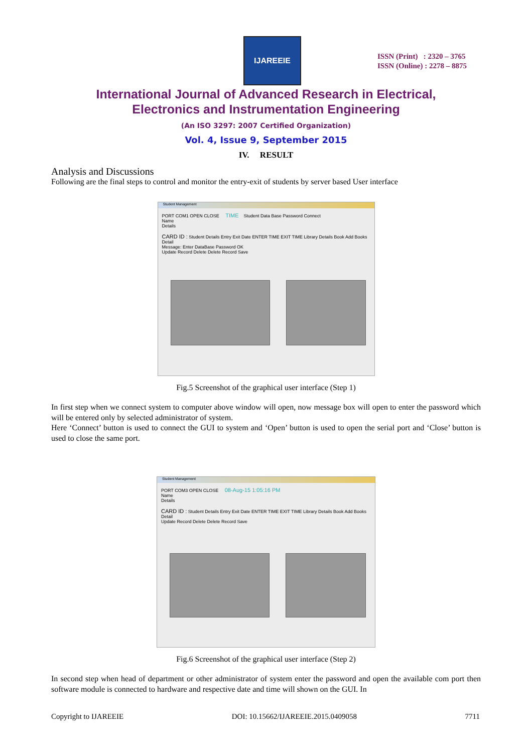IJAREEIE
ISSN (Print) : 2320 – 3765
ISSN (Online) : 2278 – 8875
International Journal of Advanced Research in Electrical,
Electronics and Instrumentation Engineering
(An ISO 3297: 2007 Certified Organization)
Vol. 4, Issue 9, September 2015
IV. RESULT
Analysis and Discussions
Following are the final steps to control and monitor the entry-exit of students by server based User interface
Student Management
PORT COM1 OPEN CLOSE TIME Student Data Base Password Connect
Name
Details
CARD ID : Student Details Entry Exit Date ENTER TIME EXIT TIME Library Details Book Add Books Detail
Message: Enter DataBase Password OK
Update Record Delete Delete Record Save
Fig.5 Screenshot of the graphical user interface (Step 1)
In first step when we connect system to computer above window will open, now message box will open to enter the password which will be entered only by selected administrator of system.
Here ‘Connect’ button is used to connect the GUI to system and ‘Open’ button is used to open the serial port and ‘Close’ button is used to close the same port.
Student Management
PORT COM3 OPEN CLOSE 08-Aug-15 1:05:16 PM
Name
Details
CARD ID : Student Details Entry Exit Date ENTER TIME EXIT TIME Library Details Book Add Books Detail
Update Record Delete Delete Record Save
Fig.6 Screenshot of the graphical user interface (Step 2)
In second step when head of department or other administrator of system enter the password and open the available com port then software module is connected to hardware and respective date and time will shown on the GUI. In
Copyright to IJAREEIE DOI: 10.15662/IJAREEIE.2015.0409058 7711